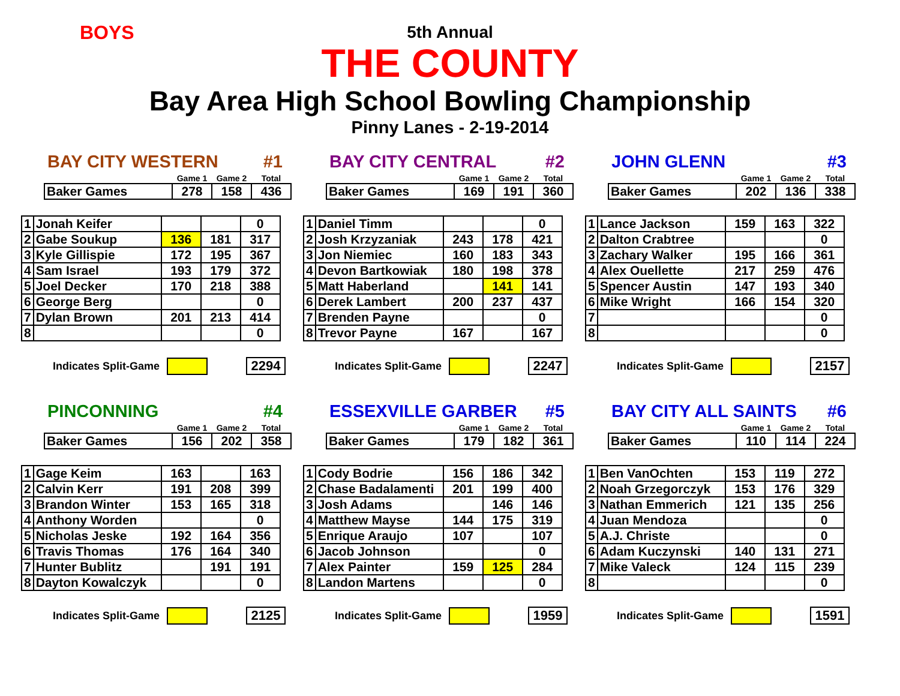BOYS
5th Annual
THE COUNTY
Bay Area High School Bowling Championship
Pinny Lanes - 2-19-2014
BAY CITY WESTERN #1
| | Game 1 | Game 2 | Total |
| Baker Games | 278 | 158 | 436 |
| 1 | Jonah Keifer | | | 0 |
| 2 | Gabe Soukup | 136 | 181 | 317 |
| 3 | Kyle Gillispie | 172 | 195 | 367 |
| 4 | Sam Israel | 193 | 179 | 372 |
| 5 | Joel Decker | 170 | 218 | 388 |
| 6 | George Berg | | | 0 |
| 7 | Dylan Brown | 201 | 213 | 414 |
| 8 | | | | 0 |
Indicates Split-Game
2294
BAY CITY CENTRAL #2
| | Game 1 | Game 2 | Total |
| Baker Games | 169 | 191 | 360 |
| 1 | Daniel Timm | | | 0 |
| 2 | Josh Krzyzaniak | 243 | 178 | 421 |
| 3 | Jon Niemiec | 160 | 183 | 343 |
| 4 | Devon Bartkowiak | 180 | 198 | 378 |
| 5 | Matt Haberland | | 141 | 141 |
| 6 | Derek Lambert | 200 | 237 | 437 |
| 7 | Brenden Payne | | | 0 |
| 8 | Trevor Payne | 167 | | 167 |
Indicates Split-Game
2247
JOHN GLENN #3
| | Game 1 | Game 2 | Total |
| Baker Games | 202 | 136 | 338 |
| 1 | Lance Jackson | 159 | 163 | 322 |
| 2 | Dalton Crabtree | | | 0 |
| 3 | Zachary Walker | 195 | 166 | 361 |
| 4 | Alex Ouellette | 217 | 259 | 476 |
| 5 | Spencer Austin | 147 | 193 | 340 |
| 6 | Mike Wright | 166 | 154 | 320 |
| 7 | | | | 0 |
| 8 | | | | 0 |
Indicates Split-Game
2157
PINCONNING #4
| | Game 1 | Game 2 | Total |
| Baker Games | 156 | 202 | 358 |
| 1 | Gage Keim | 163 | | 163 |
| 2 | Calvin Kerr | 191 | 208 | 399 |
| 3 | Brandon Winter | 153 | 165 | 318 |
| 4 | Anthony Worden | | | 0 |
| 5 | Nicholas Jeske | 192 | 164 | 356 |
| 6 | Travis Thomas | 176 | 164 | 340 |
| 7 | Hunter Bublitz | | 191 | 191 |
| 8 | Dayton Kowalczyk | | | 0 |
Indicates Split-Game
2125
ESSEXVILLE GARBER #5
| | Game 1 | Game 2 | Total |
| Baker Games | 179 | 182 | 361 |
| 1 | Cody Bodrie | 156 | 186 | 342 |
| 2 | Chase Badalamenti | 201 | 199 | 400 |
| 3 | Josh Adams | | 146 | 146 |
| 4 | Matthew Mayse | 144 | 175 | 319 |
| 5 | Enrique Araujo | 107 | | 107 |
| 6 | Jacob Johnson | | | 0 |
| 7 | Alex Painter | 159 | 125 | 284 |
| 8 | Landon Martens | | | 0 |
Indicates Split-Game
1959
BAY CITY ALL SAINTS #6
| | Game 1 | Game 2 | Total |
| Baker Games | 110 | 114 | 224 |
| 1 | Ben VanOchten | 153 | 119 | 272 |
| 2 | Noah Grzegorczyk | 153 | 176 | 329 |
| 3 | Nathan Emmerich | 121 | 135 | 256 |
| 4 | Juan Mendoza | | | 0 |
| 5 | A.J. Christe | | | 0 |
| 6 | Adam Kuczynski | 140 | 131 | 271 |
| 7 | Mike Valeck | 124 | 115 | 239 |
| 8 | | | | 0 |
Indicates Split-Game
1591